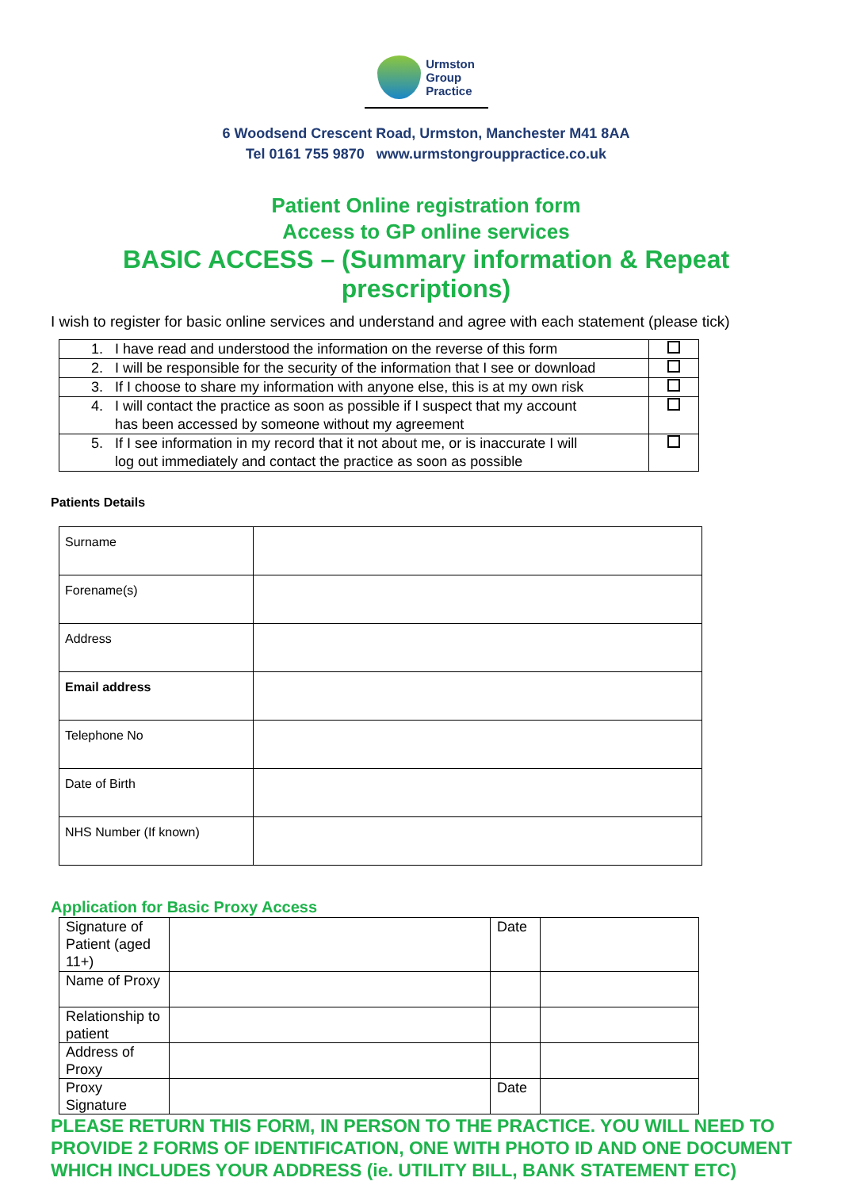Urmston
Group
Practice
6 Woodsend Crescent Road, Urmston, Manchester M41 8AA
Tel 0161 755 9870 www.urmstongrouppractice.co.uk
Patient Online registration form
Access to GP online services
BASIC ACCESS – (Summary information & Repeat prescriptions)
I wish to register for basic online services and understand and agree with each statement (please tick)
| 1. I have read and understood the information on the reverse of this form | |
| 2. I will be responsible for the security of the information that I see or download | |
| 3. If I choose to share my information with anyone else, this is at my own risk | |
| 4. I will contact the practice as soon as possible if I suspect that my account has been accessed by someone without my agreement | |
| 5. If I see information in my record that it not about me, or is inaccurate I will log out immediately and contact the practice as soon as possible | |
Patients Details
| Surname | |
| Forename(s) | |
| Address | |
| Email address | |
| Telephone No | |
| Date of Birth | |
| NHS Number (If known) | |
Application for Basic Proxy Access
| Signature of Patient (aged 11+) | | Date | |
| Name of Proxy | | | |
| Relationship to patient | | | |
| Address of Proxy | | | |
| Proxy Signature | | Date | |
PLEASE RETURN THIS FORM, IN PERSON TO THE PRACTICE. YOU WILL NEED TO PROVIDE 2 FORMS OF IDENTIFICATION, ONE WITH PHOTO ID AND ONE DOCUMENT WHICH INCLUDES YOUR ADDRESS (ie. UTILITY BILL, BANK STATEMENT ETC)